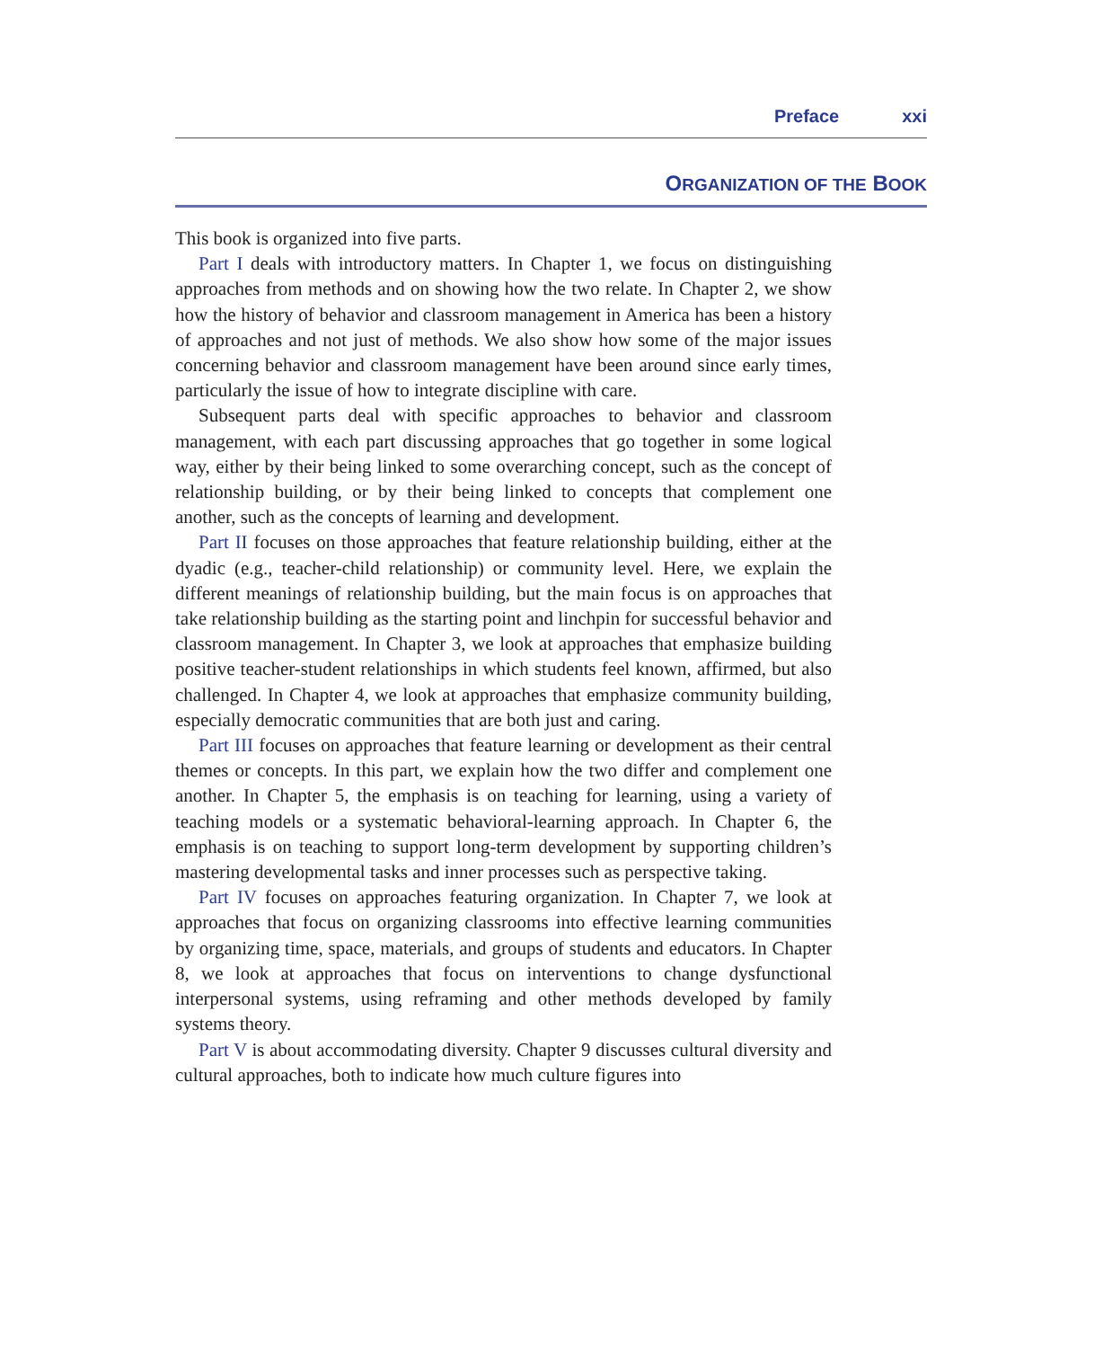Preface xxi
ORGANIZATION OF THE BOOK
This book is organized into five parts.
Part I deals with introductory matters. In Chapter 1, we focus on distinguishing approaches from methods and on showing how the two relate. In Chapter 2, we show how the history of behavior and classroom management in America has been a history of approaches and not just of methods. We also show how some of the major issues concerning behavior and classroom management have been around since early times, particularly the issue of how to integrate discipline with care.
Subsequent parts deal with specific approaches to behavior and classroom management, with each part discussing approaches that go together in some logical way, either by their being linked to some overarching concept, such as the concept of relationship building, or by their being linked to concepts that complement one another, such as the concepts of learning and development.
Part II focuses on those approaches that feature relationship building, either at the dyadic (e.g., teacher-child relationship) or community level. Here, we explain the different meanings of relationship building, but the main focus is on approaches that take relationship building as the starting point and linchpin for successful behavior and classroom management. In Chapter 3, we look at approaches that emphasize building positive teacher-student relationships in which students feel known, affirmed, but also challenged. In Chapter 4, we look at approaches that emphasize community building, especially democratic communities that are both just and caring.
Part III focuses on approaches that feature learning or development as their central themes or concepts. In this part, we explain how the two differ and complement one another. In Chapter 5, the emphasis is on teaching for learning, using a variety of teaching models or a systematic behavioral-learning approach. In Chapter 6, the emphasis is on teaching to support long-term development by supporting children’s mastering developmental tasks and inner processes such as perspective taking.
Part IV focuses on approaches featuring organization. In Chapter 7, we look at approaches that focus on organizing classrooms into effective learning communities by organizing time, space, materials, and groups of students and educators. In Chapter 8, we look at approaches that focus on interventions to change dysfunctional interpersonal systems, using reframing and other methods developed by family systems theory.
Part V is about accommodating diversity. Chapter 9 discusses cultural diversity and cultural approaches, both to indicate how much culture figures into